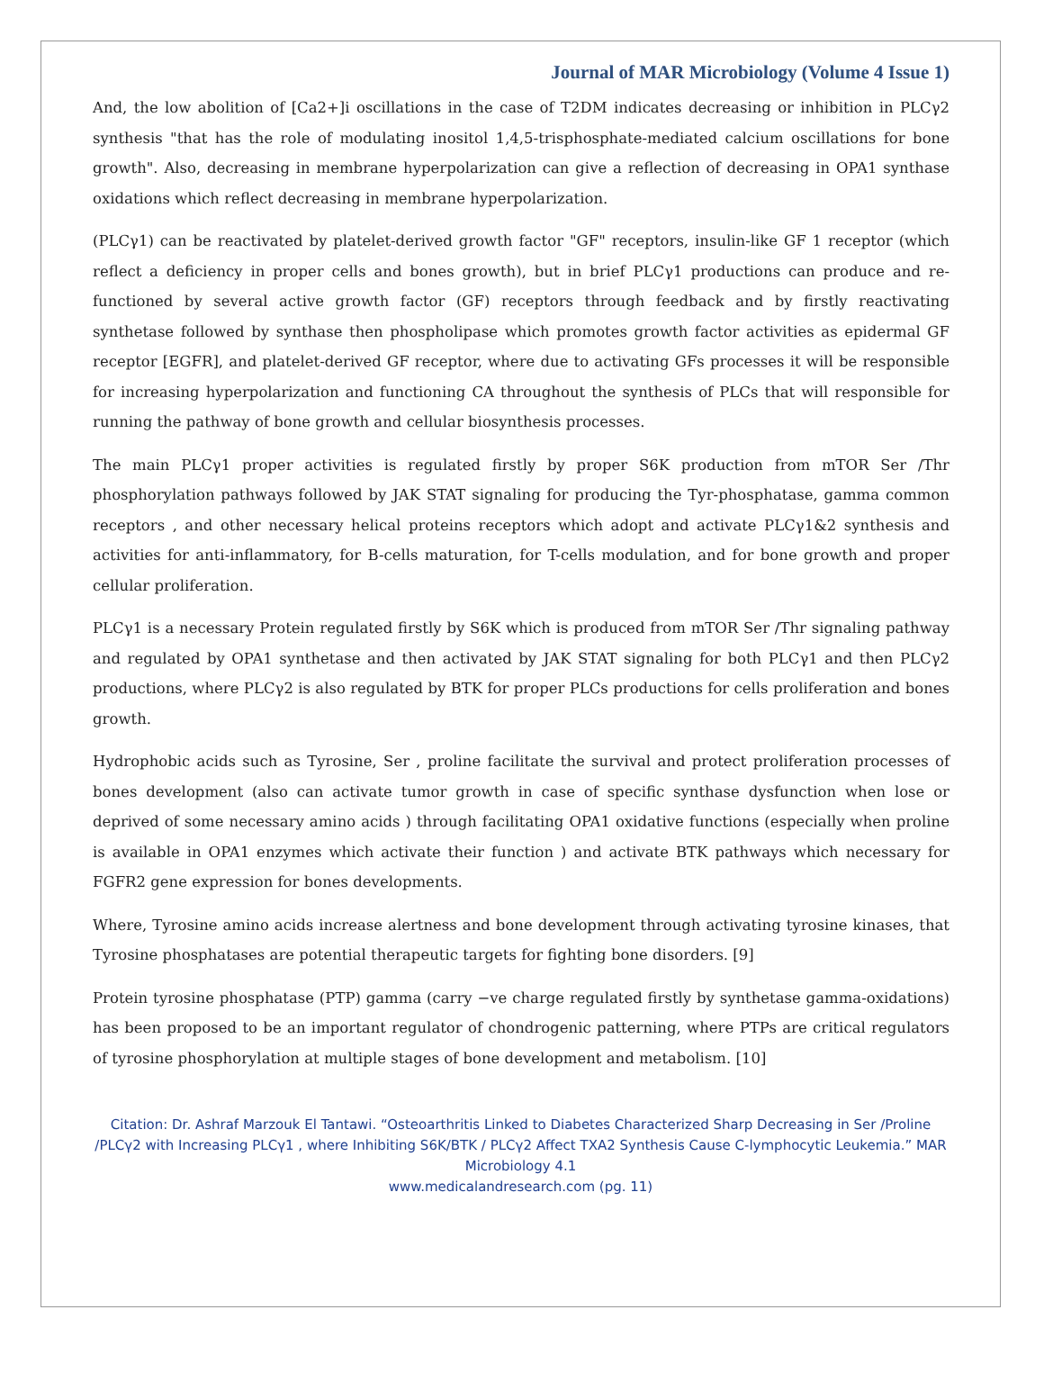Journal of MAR Microbiology (Volume 4 Issue 1)
And, the low abolition of [Ca2+]i oscillations in the case of T2DM indicates decreasing or inhibition in PLCγ2 synthesis "that has the role of modulating inositol 1,4,5-trisphosphate-mediated calcium oscillations for bone growth". Also, decreasing in membrane hyperpolarization can give a reflection of decreasing in OPA1 synthase oxidations which reflect decreasing in membrane hyperpolarization.
(PLCγ1) can be reactivated by platelet-derived growth factor "GF" receptors, insulin-like GF 1 receptor (which reflect a deficiency in proper cells and bones growth), but in brief PLCγ1 productions can produce and re-functioned by several active growth factor (GF) receptors through feedback and by firstly reactivating synthetase followed by synthase then phospholipase which promotes growth factor activities as epidermal GF receptor [EGFR], and platelet-derived GF receptor, where due to activating GFs processes it will be responsible for increasing hyperpolarization and functioning CA throughout the synthesis of PLCs that will responsible for running the pathway of bone growth and cellular biosynthesis processes.
The main PLCγ1 proper activities is regulated firstly by proper S6K production from mTOR Ser /Thr phosphorylation pathways followed by JAK STAT signaling for producing the Tyr-phosphatase, gamma common receptors , and other necessary helical proteins receptors which adopt and activate PLCγ1&2 synthesis and activities for anti-inflammatory, for B-cells maturation, for T-cells modulation, and for bone growth and proper cellular proliferation.
PLCγ1 is a necessary Protein regulated firstly by S6K which is produced from mTOR Ser /Thr signaling pathway and regulated by OPA1 synthetase and then activated by JAK STAT signaling for both PLCγ1 and then PLCγ2 productions, where PLCγ2 is also regulated by BTK for proper PLCs productions for cells proliferation and bones growth.
Hydrophobic acids such as Tyrosine, Ser , proline facilitate the survival and protect proliferation processes of bones development (also can activate tumor growth in case of specific synthase dysfunction when lose or deprived of some necessary amino acids ) through facilitating OPA1 oxidative functions (especially when proline is available in OPA1 enzymes which activate their function ) and activate BTK pathways which necessary for FGFR2 gene expression for bones developments.
Where, Tyrosine amino acids increase alertness and bone development through activating tyrosine kinases, that Tyrosine phosphatases are potential therapeutic targets for fighting bone disorders. [9]
Protein tyrosine phosphatase (PTP) gamma (carry −ve charge regulated firstly by synthetase gamma-oxidations) has been proposed to be an important regulator of chondrogenic patterning, where PTPs are critical regulators of tyrosine phosphorylation at multiple stages of bone development and metabolism. [10]
Citation: Dr. Ashraf Marzouk El Tantawi. “Osteoarthritis Linked to Diabetes Characterized Sharp Decreasing in Ser /Proline /PLCγ2 with Increasing PLCγ1 , where Inhibiting S6K/BTK / PLCγ2 Affect TXA2 Synthesis Cause C-lymphocytic Leukemia.” MAR Microbiology 4.1
www.medicalandresearch.com (pg. 11)